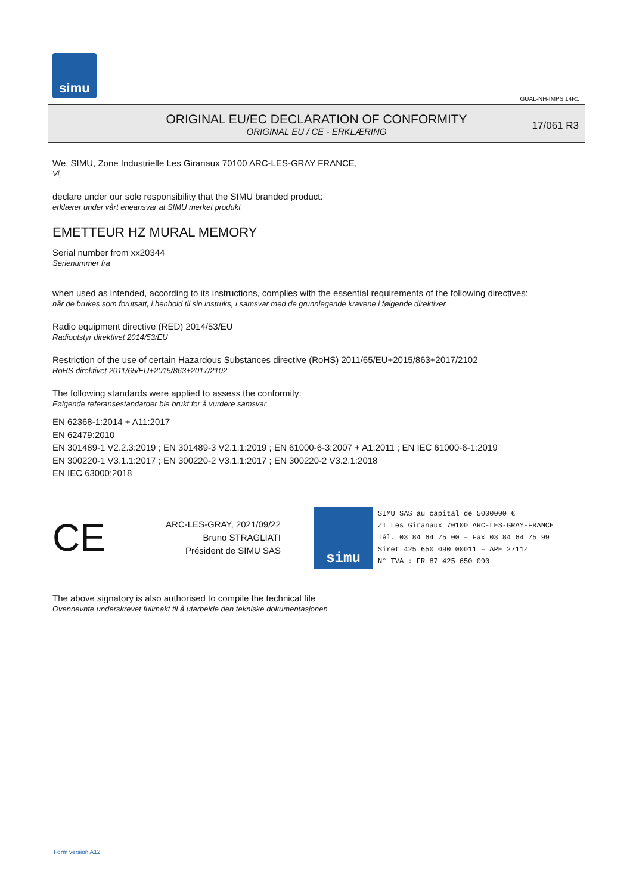simu
GUAL-NH-IMPS 14R1
ORIGINAL EU/EC DECLARATION OF CONFORMITY
ORIGINAL EU / CE - ERKLÆRING
17/061 R3
We, SIMU, Zone Industrielle Les Giranaux 70100 ARC-LES-GRAY FRANCE,
Vi,
declare under our sole responsibility that the SIMU branded product:
erklærer under vårt eneansvar at SIMU merket produkt
EMETTEUR HZ MURAL MEMORY
Serial number from xx20344
Serienummer fra
when used as intended, according to its instructions, complies with the essential requirements of the following directives:
når de brukes som forutsatt, i henhold til sin instruks, i samsvar med de grunnlegende kravene i følgende direktiver
Radio equipment directive (RED) 2014/53/EU
Radioutstyr direktivet 2014/53/EU
Restriction of the use of certain Hazardous Substances directive (RoHS) 2011/65/EU+2015/863+2017/2102
RoHS-direktivet 2011/65/EU+2015/863+2017/2102
The following standards were applied to assess the conformity:
Følgende referansestandarder ble brukt for å vurdere samsvar
EN 62368-1:2014 + A11:2017
EN 62479:2010
EN 301489-1 V2.2.3:2019 ; EN 301489-3 V2.1.1:2019 ; EN 61000-6-3:2007 + A1:2011 ; EN IEC 61000-6-1:2019
EN 300220-1 V3.1.1:2017 ; EN 300220-2 V3.1.1:2017 ; EN 300220-2 V3.2.1:2018
EN IEC 63000:2018
CE
ARC-LES-GRAY, 2021/09/22
Bruno STRAGLIATI
Président de SIMU SAS
simu
SIMU SAS au capital de 5000000 €
ZI Les Giranaux 70100 ARC-LES-GRAY-FRANCE
Tél. 03 84 64 75 00 – Fax 03 84 64 75 99
Siret 425 650 090 00011 – APE 2711Z
N° TVA : FR 87 425 650 090
The above signatory is also authorised to compile the technical file
Ovennevnte underskrevet fullmakt til å utarbeide den tekniske dokumentasjonen
Form version A12